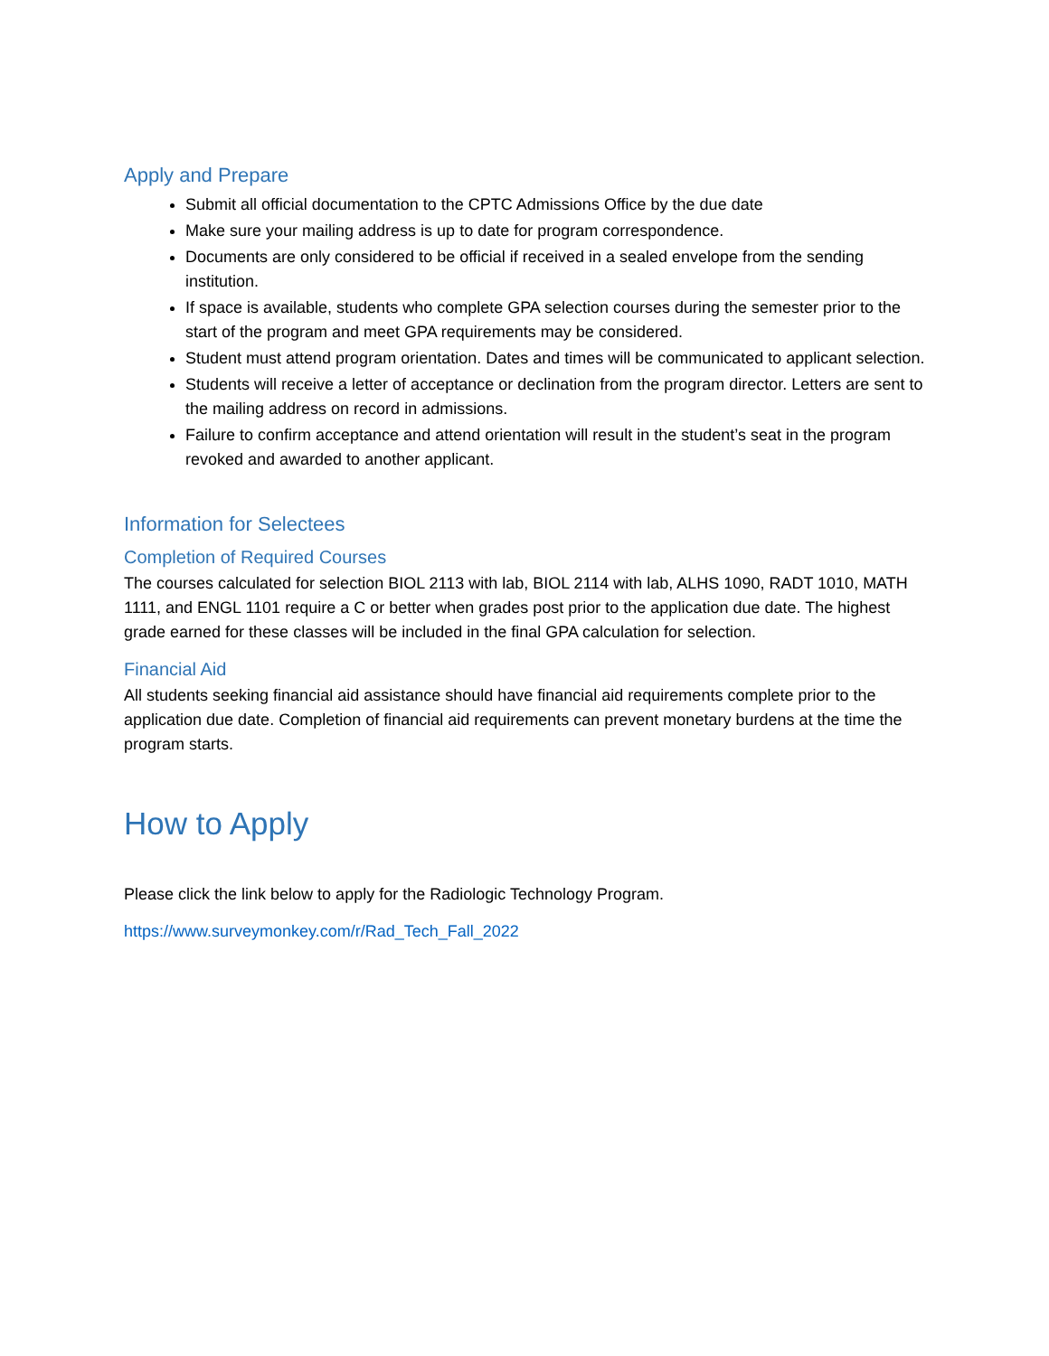Apply and Prepare
Submit all official documentation to the CPTC Admissions Office by the due date
Make sure your mailing address is up to date for program correspondence.
Documents are only considered to be official if received in a sealed envelope from the sending institution.
If space is available, students who complete GPA selection courses during the semester prior to the start of the program and meet GPA requirements may be considered.
Student must attend program orientation. Dates and times will be communicated to applicant selection.
Students will receive a letter of acceptance or declination from the program director. Letters are sent to the mailing address on record in admissions.
Failure to confirm acceptance and attend orientation will result in the student’s seat in the program revoked and awarded to another applicant.
Information for Selectees
Completion of Required Courses
The courses calculated for selection BIOL 2113 with lab, BIOL 2114 with lab, ALHS 1090, RADT 1010, MATH 1111, and ENGL 1101 require a C or better when grades post prior to the application due date. The highest grade earned for these classes will be included in the final GPA calculation for selection.
Financial Aid
All students seeking financial aid assistance should have financial aid requirements complete prior to the application due date. Completion of financial aid requirements can prevent monetary burdens at the time the program starts.
How to Apply
Please click the link below to apply for the Radiologic Technology Program.
https://www.surveymonkey.com/r/Rad_Tech_Fall_2022